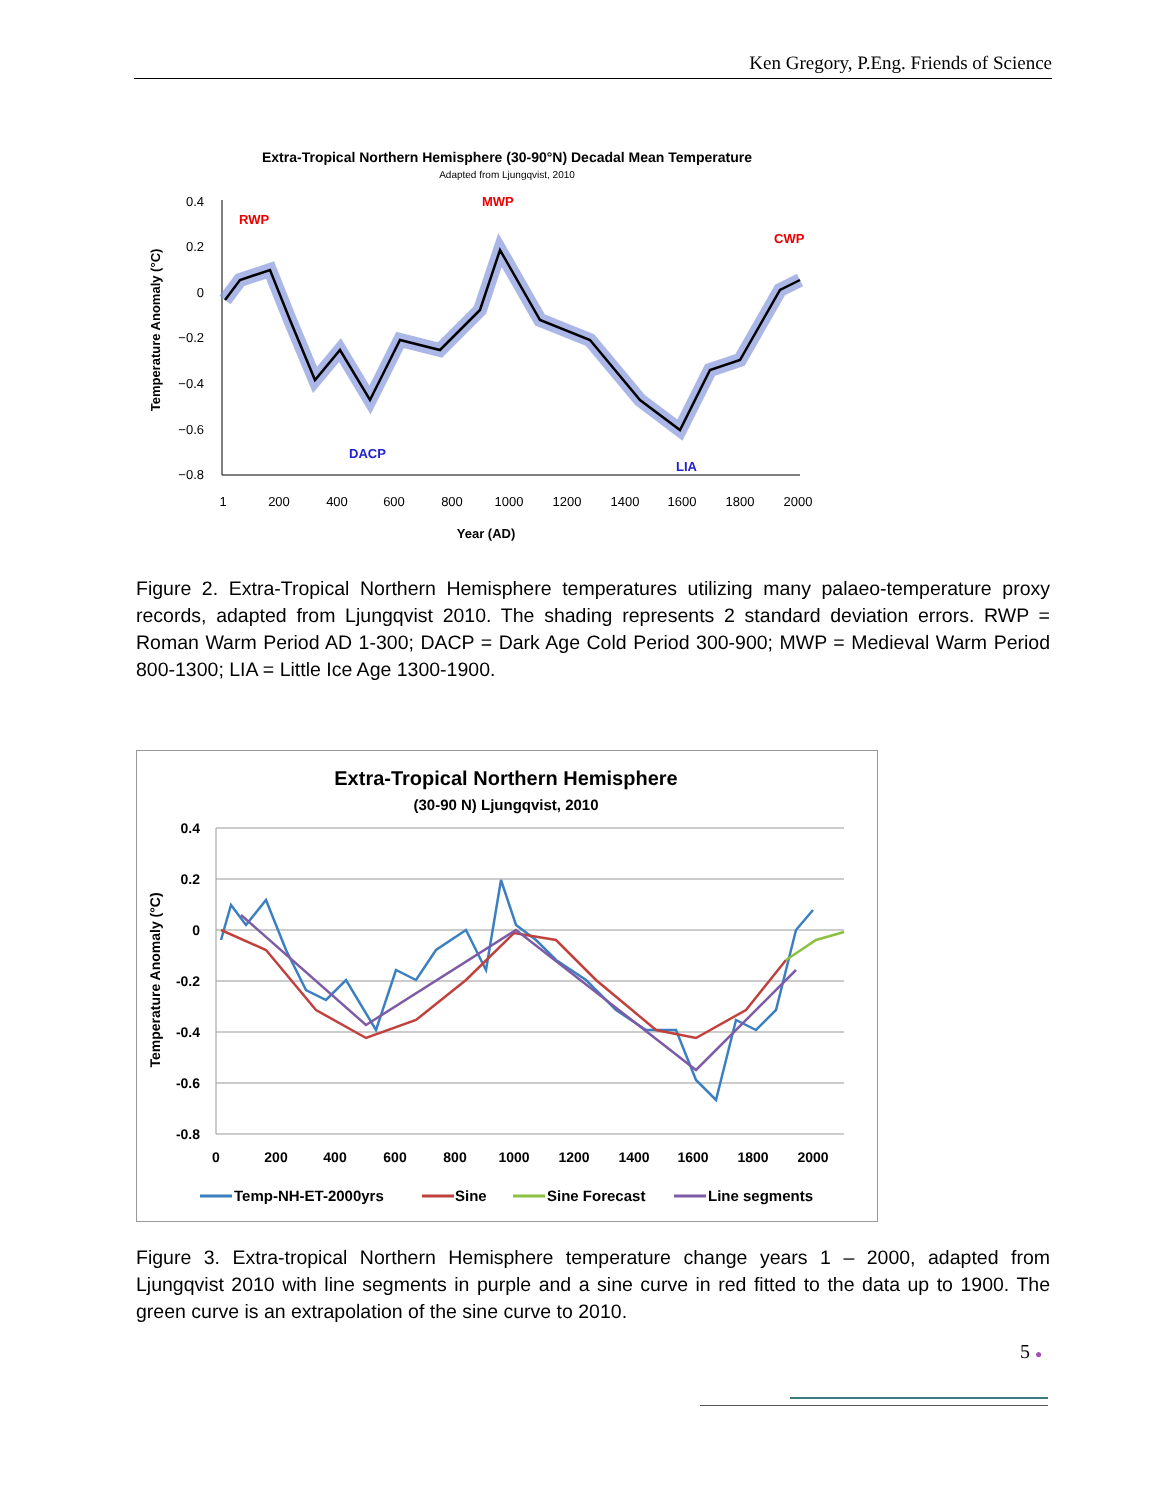Ken Gregory, P.Eng. Friends of Science
Extra-Tropical Northern Hemisphere (30-90°N) Decadal Mean Temperature
Adapted from Ljungqvist, 2010
0.4
0.2
0
−0.2
−0.4
−0.6
−0.8
1
200
400
600
800
1000
1200
1400
1600
1800
2000
Year (AD)
Temperature Anomaly (°C)
RWP
MWP
CWP
DACP
LIA
Figure 2. Extra-Tropical Northern Hemisphere temperatures utilizing many palaeo-temperature proxy records, adapted from Ljungqvist 2010. The shading represents 2 standard deviation errors. RWP = Roman Warm Period AD 1-300; DACP = Dark Age Cold Period 300-900; MWP = Medieval Warm Period 800-1300; LIA = Little Ice Age 1300-1900.
Extra-Tropical Northern Hemisphere
(30-90 N) Ljungqvist, 2010
0.4
0.2
0
-0.2
-0.4
-0.6
-0.8
0
200
400
600
800
1000
1200
1400
1600
1800
2000
Temperature Anomaly (°C)
Temp-NH-ET-2000yrs
Sine
Sine Forecast
Line segments
Figure 3. Extra-tropical Northern Hemisphere temperature change years 1 – 2000, adapted from Ljungqvist 2010 with line segments in purple and a sine curve in red fitted to the data up to 1900. The green curve is an extrapolation of the sine curve to 2010.
5 ●